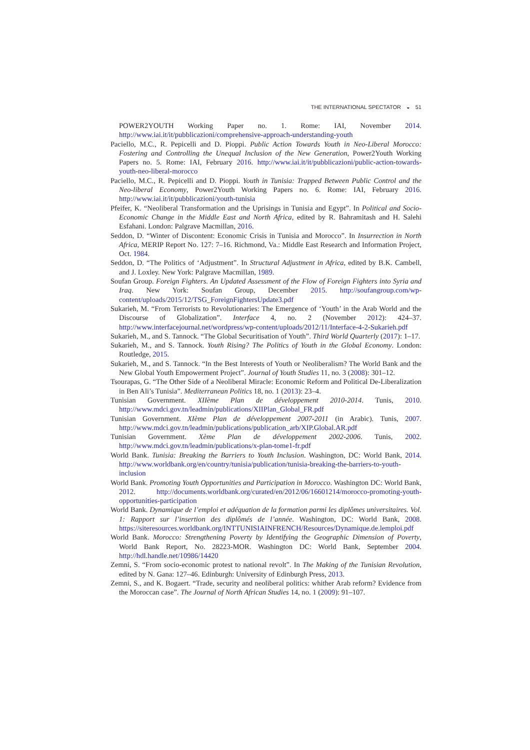THE INTERNATIONAL SPECTATOR ◒ 51
POWER2YOUTH Working Paper no. 1. Rome: IAI, November 2014. http://www.iai.it/it/pubblicazioni/comprehensive-approach-understanding-youth
Paciello, M.C., R. Pepicelli and D. Pioppi. Public Action Towards Youth in Neo-Liberal Morocco: Fostering and Controlling the Unequal Inclusion of the New Generation, Power2Youth Working Papers no. 5. Rome: IAI, February 2016. http://www.iai.it/it/pubblicazioni/public-action-towards-youth-neo-liberal-morocco
Paciello, M.C., R. Pepicelli and D. Pioppi. Youth in Tunisia: Trapped Between Public Control and the Neo-liberal Economy, Power2Youth Working Papers no. 6. Rome: IAI, February 2016. http://www.iai.it/it/pubblicazioni/youth-tunisia
Pfeifer, K. “Neoliberal Transformation and the Uprisings in Tunisia and Egypt”. In Political and Socio-Economic Change in the Middle East and North Africa, edited by R. Bahramitash and H. Salehi Esfahani. London: Palgrave Macmillan, 2016.
Seddon, D. “Winter of Discontent: Economic Crisis in Tunisia and Morocco”. In Insurrection in North Africa, MERIP Report No. 127: 7–16. Richmond, Va.: Middle East Research and Information Project, Oct. 1984.
Seddon, D. “The Politics of ‘Adjustment”. In Structural Adjustment in Africa, edited by B.K. Cambell, and J. Loxley. New York: Palgrave Macmillan, 1989.
Soufan Group. Foreign Fighters. An Updated Assessment of the Flow of Foreign Fighters into Syria and Iraq. New York: Soufan Group, December 2015. http://soufangroup.com/wp-content/uploads/2015/12/TSG_ForeignFightersUpdate3.pdf
Sukarieh, M. “From Terrorists to Revolutionaries: The Emergence of ‘Youth’ in the Arab World and the Discourse of Globalization”. Interface 4, no. 2 (November 2012): 424–37. http://www.interfacejournal.net/wordpress/wp-content/uploads/2012/11/Interface-4-2-Sukarieh.pdf
Sukarieh, M., and S. Tannock. “The Global Securitisation of Youth”. Third World Quarterly (2017): 1–17.
Sukarieh, M., and S. Tannock. Youth Rising? The Politics of Youth in the Global Economy. London: Routledge, 2015.
Sukarieh, M., and S. Tannock. “In the Best Interests of Youth or Neoliberalism? The World Bank and the New Global Youth Empowerment Project”. Journal of Youth Studies 11, no. 3 (2008): 301–12.
Tsourapas, G. “The Other Side of a Neoliberal Miracle: Economic Reform and Political De-Liberalization in Ben Ali’s Tunisia”. Mediterranean Politics 18, no. 1 (2013): 23–4.
Tunisian Government. XIIème Plan de développement 2010-2014. Tunis, 2010. http://www.mdci.gov.tn/leadmin/publications/XIIPlan_Global_FR.pdf
Tunisian Government. XIème Plan de développement 2007-2011 (in Arabic). Tunis, 2007. http://www.mdci.gov.tn/leadmin/publications/publication_arb/XIP.Global.AR.pdf
Tunisian Government. Xème Plan de développement 2002-2006. Tunis, 2002. http://www.mdci.gov.tn/leadmin/publications/x-plan-tome1-fr.pdf
World Bank. Tunisia: Breaking the Barriers to Youth Inclusion. Washington, DC: World Bank, 2014. http://www.worldbank.org/en/country/tunisia/publication/tunisia-breaking-the-barriers-to-youth-inclusion
World Bank. Promoting Youth Opportunities and Participation in Morocco. Washington DC: World Bank, 2012. http://documents.worldbank.org/curated/en/2012/06/16601214/morocco-promoting-youth-opportunities-participation
World Bank. Dynamique de l’emploi et adéquation de la formation parmi les diplômes universitaires. Vol. 1: Rapport sur l’insertion des diplômés de l’année. Washington, DC: World Bank, 2008. https://siteresources.worldbank.org/INTTUNISIAINFRENCH/Resources/Dynamique.de.lemploi.pdf
World Bank. Morocco: Strengthening Poverty by Identifying the Geographic Dimension of Poverty, World Bank Report, No. 28223-MOR. Washington DC: World Bank, September 2004. http://hdl.handle.net/10986/14420
Zemni, S. “From socio-economic protest to national revolt”. In The Making of the Tunisian Revolution, edited by N. Gana: 127–46. Edinburgh: University of Edinburgh Press, 2013.
Zemni, S., and K. Bogaert. “Trade, security and neoliberal politics: whither Arab reform? Evidence from the Moroccan case”. The Journal of North African Studies 14, no. 1 (2009): 91–107.